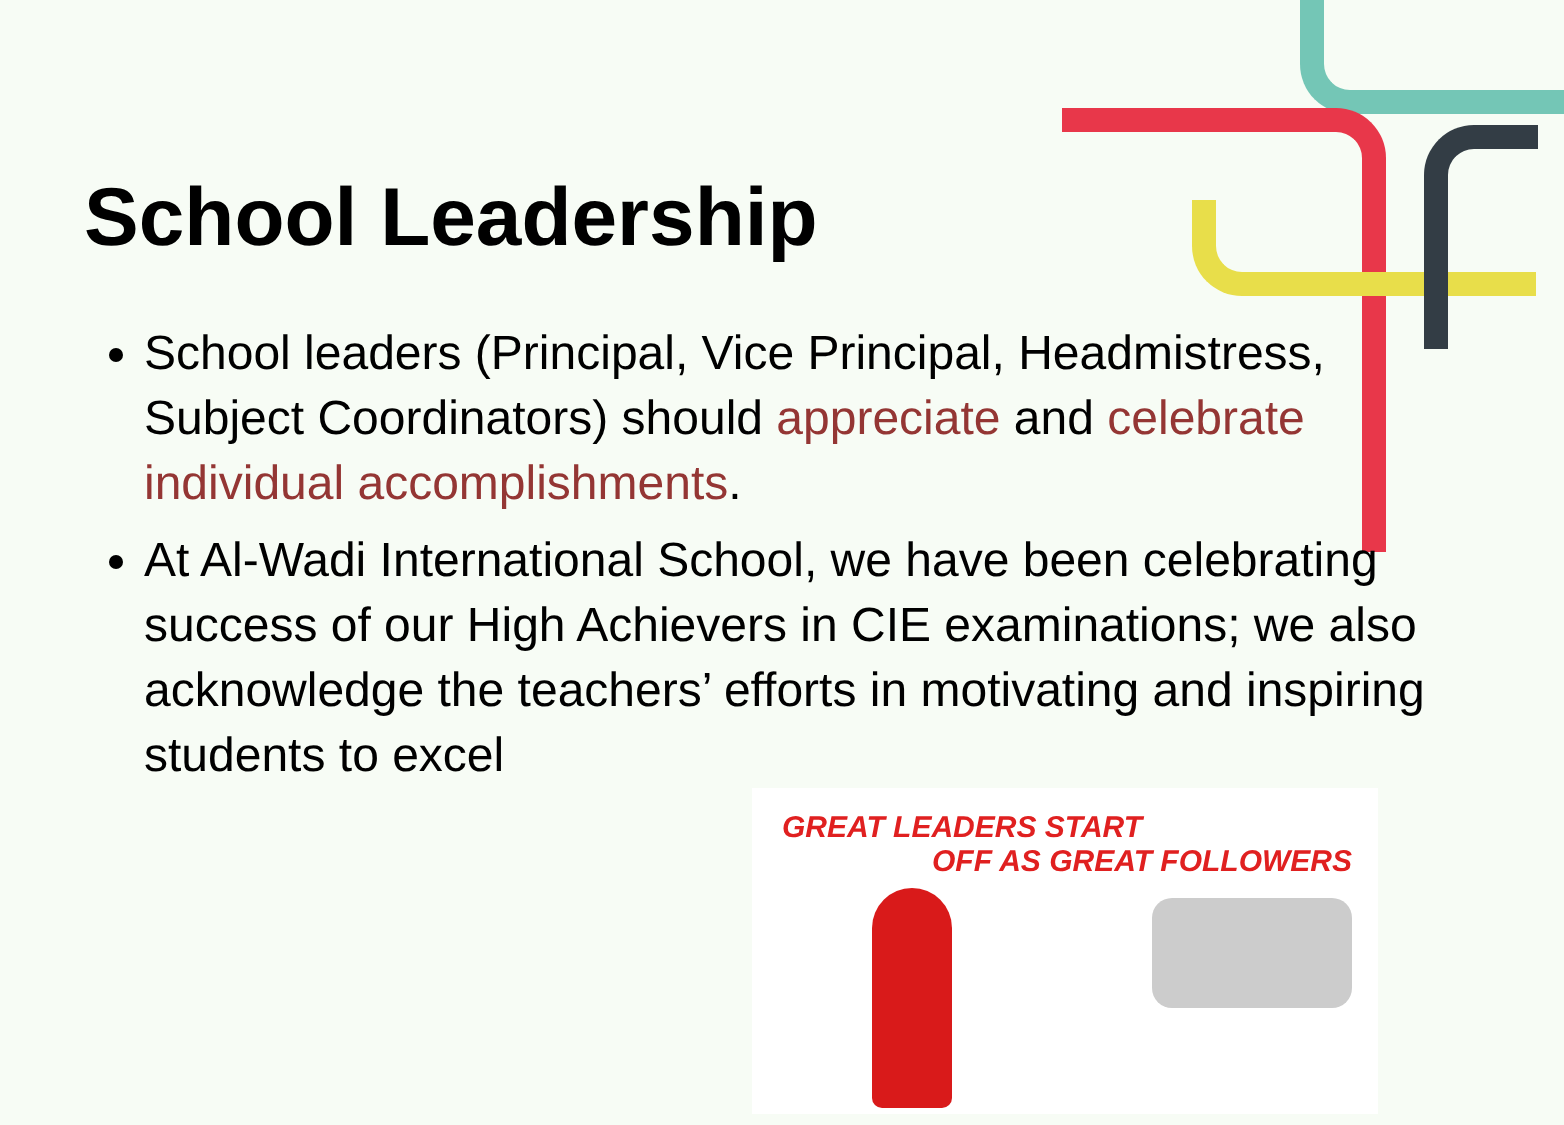School Leadership
School leaders (Principal, Vice Principal, Headmistress, Subject Coordinators) should appreciate and celebrate individual accomplishments.
At Al-Wadi International School, we have been celebrating success of our High Achievers in CIE examinations; we also acknowledge the teachers’ efforts in motivating and inspiring students to excel
GREAT LEADERS START
OFF AS GREAT FOLLOWERS